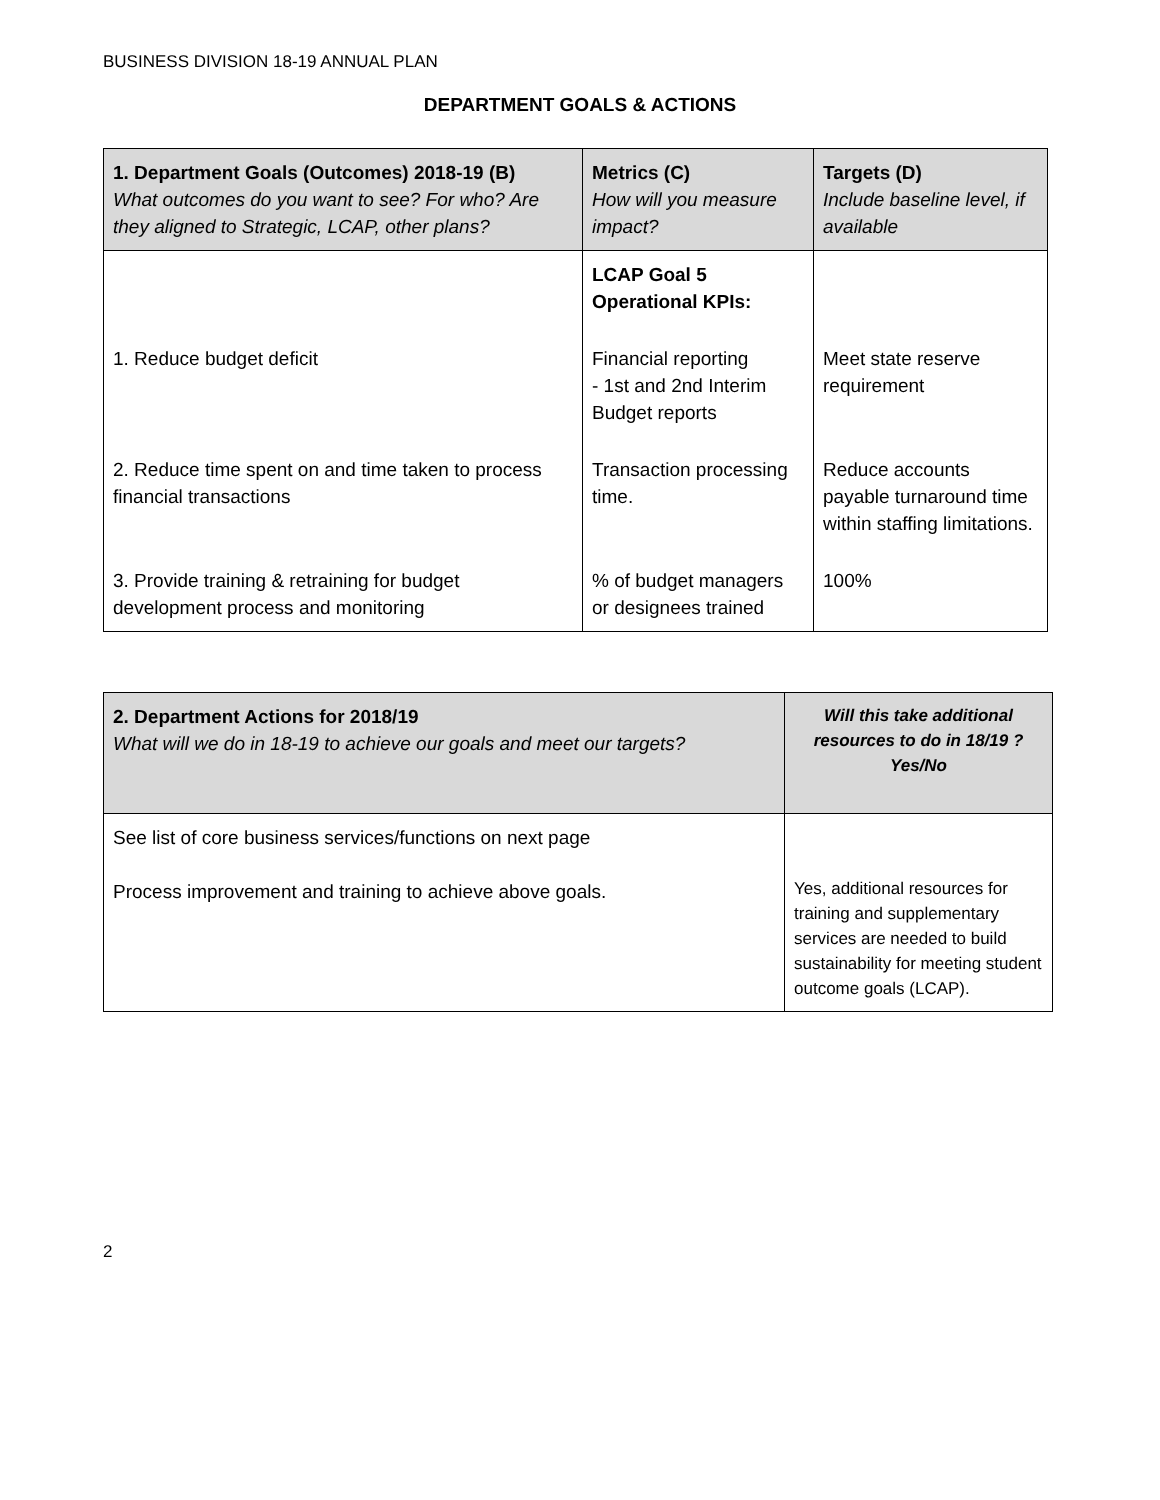BUSINESS DIVISION 18-19 ANNUAL PLAN
DEPARTMENT GOALS & ACTIONS
| 1. Department Goals (Outcomes) 2018-19 (B) What outcomes do you want to see? For who? Are they aligned to Strategic, LCAP, other plans? | Metrics (C) How will you measure impact? | Targets (D) Include baseline level, if available |
| --- | --- | --- |
| | LCAP Goal 5 Operational KPIs: | |
| 1. Reduce budget deficit | Financial reporting - 1st and 2nd Interim Budget reports | Meet state reserve requirement |
| 2. Reduce time spent on and time taken to process financial transactions | Transaction processing time. | Reduce accounts payable turnaround time within staffing limitations. |
| 3. Provide training & retraining for budget development process and monitoring | % of budget managers or designees trained | 100% |
| 2. Department Actions for 2018/19 What will we do in 18-19 to achieve our goals and meet our targets? | Will this take additional resources to do in 18/19 ? Yes/No |
| --- | --- |
| See list of core business services/functions on next page Process improvement and training to achieve above goals. | Yes, additional resources for training and supplementary services are needed to build sustainability for meeting student outcome goals (LCAP). |
2